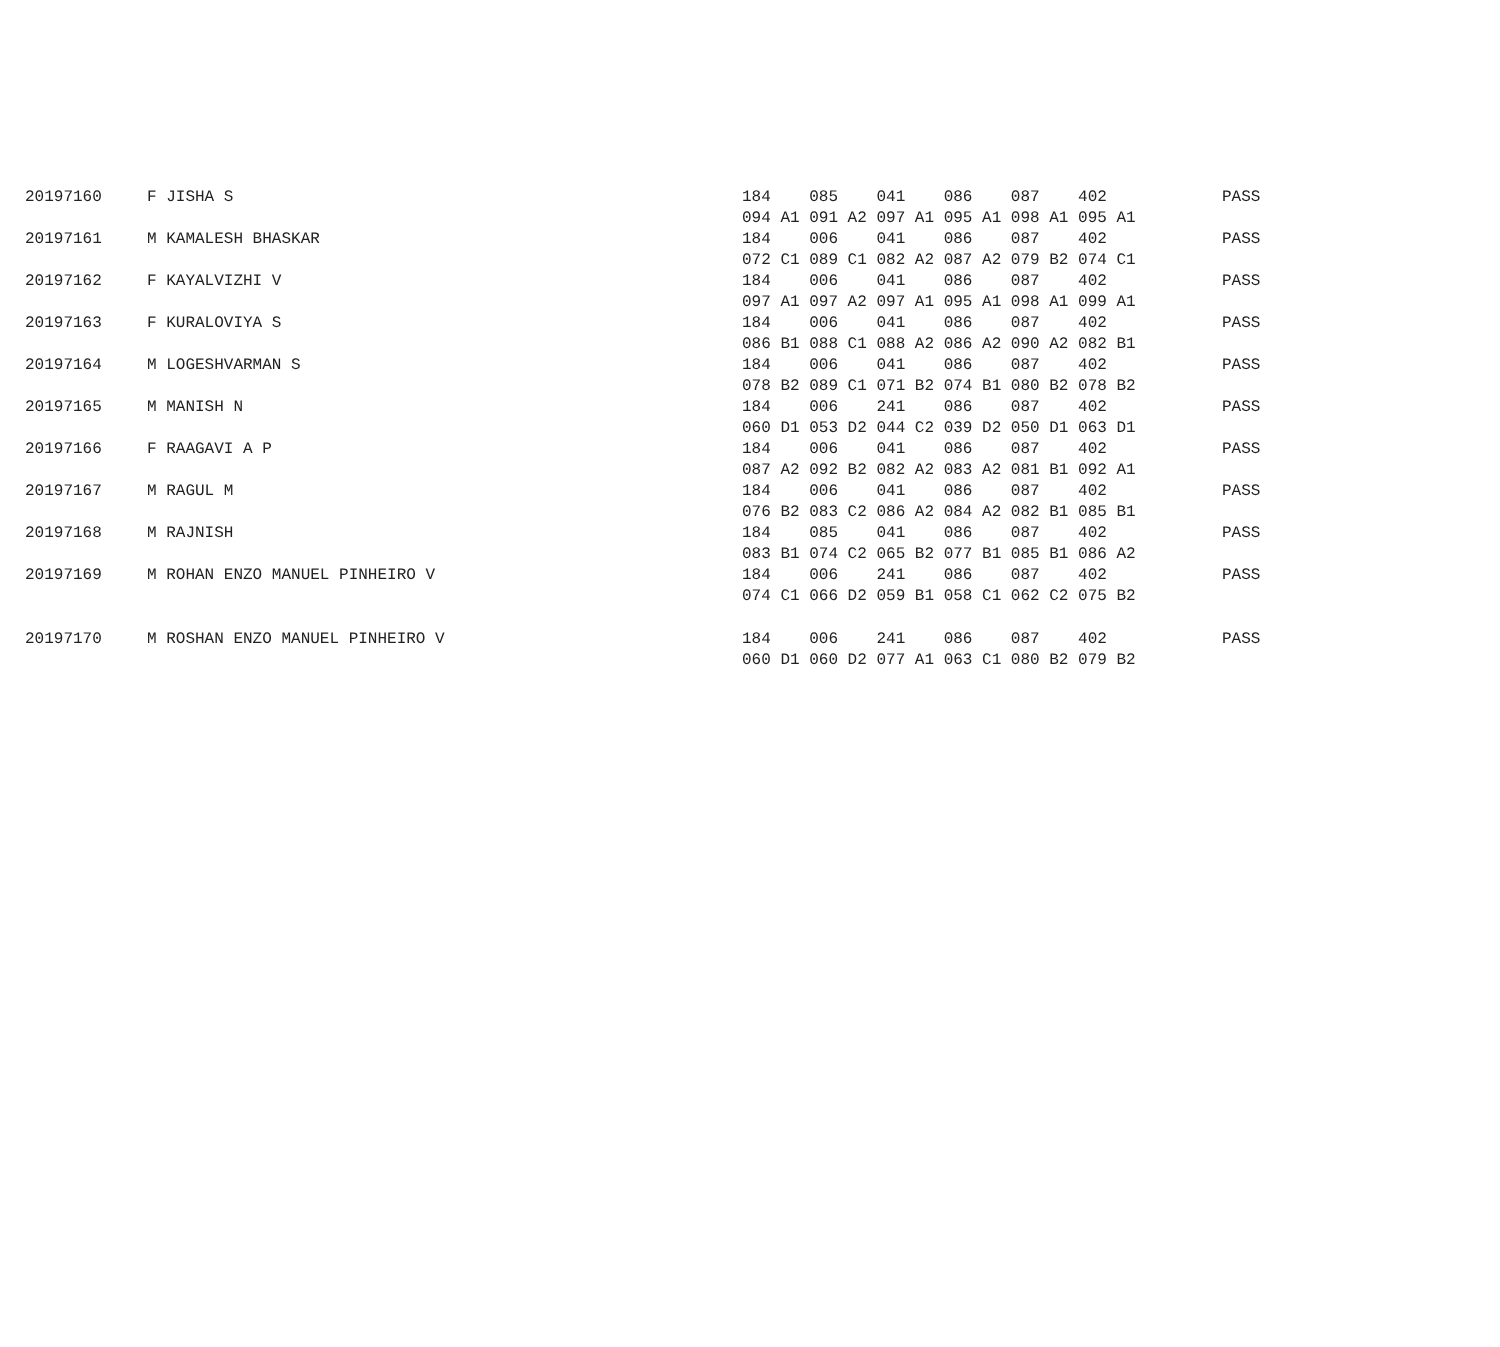| 20197160 | F JISHA S | 184 085 041 086 087 402 | PASS |
| | | 094 A1 091 A2 097 A1 095 A1 098 A1 095 A1 | |
| 20197161 | M KAMALESH BHASKAR | 184 006 041 086 087 402 | PASS |
| | | 072 C1 089 C1 082 A2 087 A2 079 B2 074 C1 | |
| 20197162 | F KAYALVIZHI V | 184 006 041 086 087 402 | PASS |
| | | 097 A1 097 A2 097 A1 095 A1 098 A1 099 A1 | |
| 20197163 | F KURALOVIYA S | 184 006 041 086 087 402 | PASS |
| | | 086 B1 088 C1 088 A2 086 A2 090 A2 082 B1 | |
| 20197164 | M LOGESHVARMAN S | 184 006 041 086 087 402 | PASS |
| | | 078 B2 089 C1 071 B2 074 B1 080 B2 078 B2 | |
| 20197165 | M MANISH N | 184 006 241 086 087 402 | PASS |
| | | 060 D1 053 D2 044 C2 039 D2 050 D1 063 D1 | |
| 20197166 | F RAAGAVI A P | 184 006 041 086 087 402 | PASS |
| | | 087 A2 092 B2 082 A2 083 A2 081 B1 092 A1 | |
| 20197167 | M RAGUL M | 184 006 041 086 087 402 | PASS |
| | | 076 B2 083 C2 086 A2 084 A2 082 B1 085 B1 | |
| 20197168 | M RAJNISH | 184 085 041 086 087 402 | PASS |
| | | 083 B1 074 C2 065 B2 077 B1 085 B1 086 A2 | |
| 20197169 | M ROHAN ENZO MANUEL PINHEIRO V | 184 006 241 086 087 402 | PASS |
| | | 074 C1 066 D2 059 B1 058 C1 062 C2 075 B2 | |
| 20197170 | M ROSHAN ENZO MANUEL PINHEIRO V | 184 006 241 086 087 402 | PASS |
| | | 060 D1 060 D2 077 A1 063 C1 080 B2 079 B2 | |